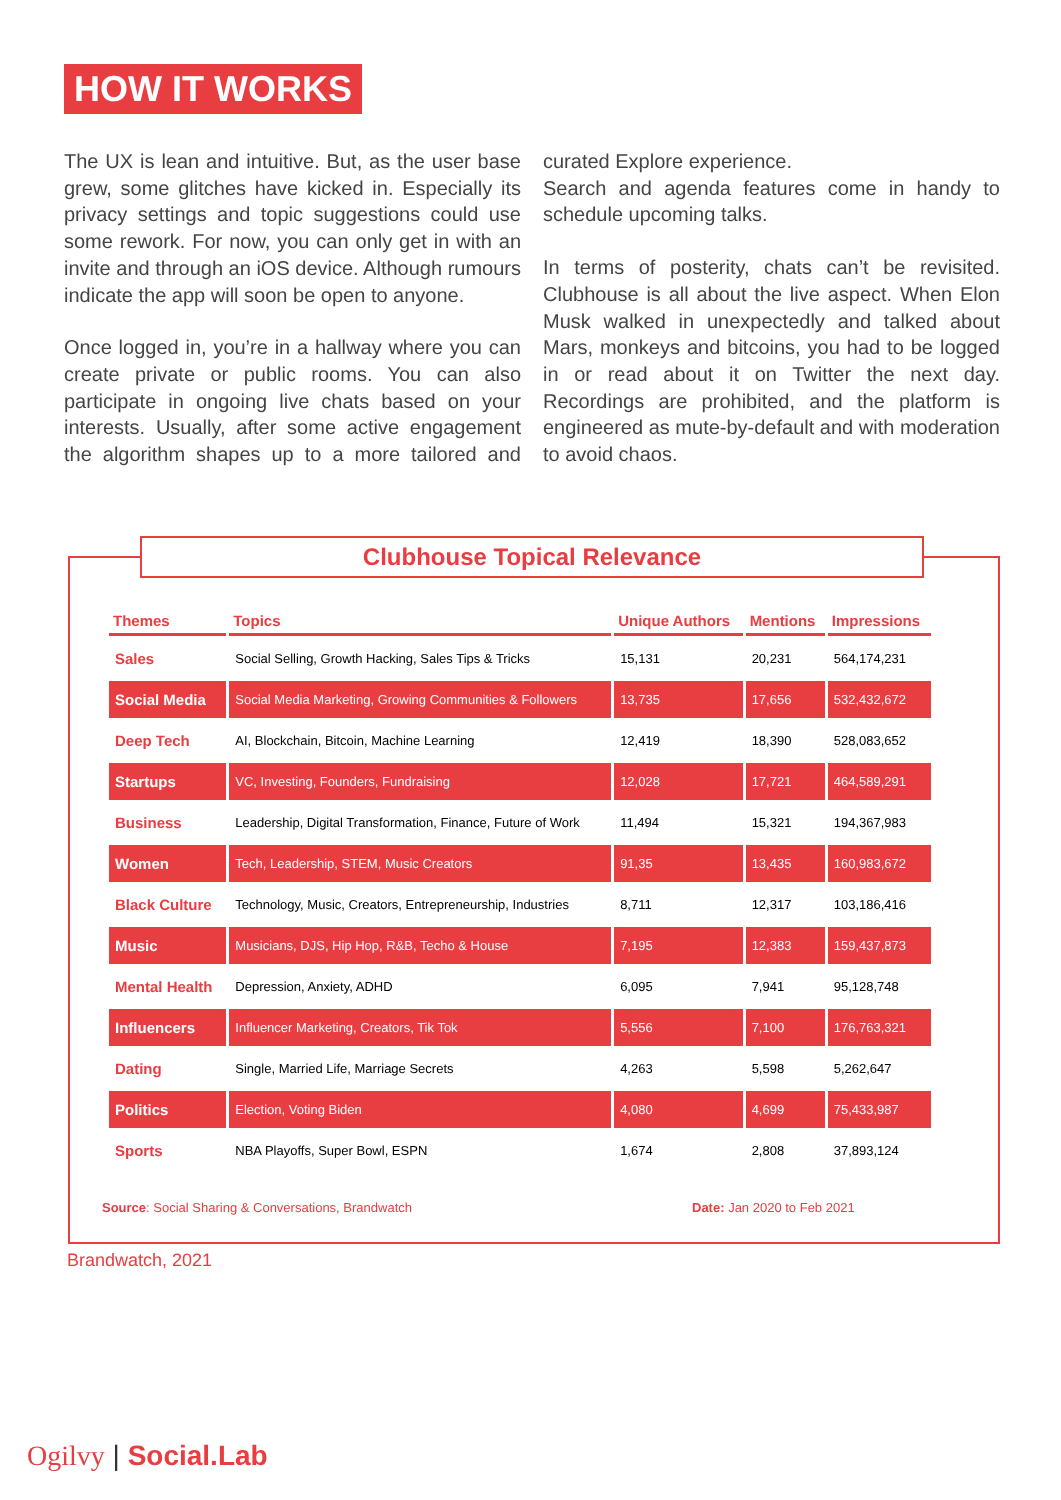HOW IT WORKS
The UX is lean and intuitive. But, as the user base grew, some glitches have kicked in. Especially its privacy settings and topic suggestions could use some rework. For now, you can only get in with an invite and through an iOS device. Although rumours indicate the app will soon be open to anyone.
Once logged in, you’re in a hallway where you can create private or public rooms. You can also participate in ongoing live chats based on your interests. Usually, after some active engagement the algorithm shapes up to a more tailored and curated Explore experience.
Search and agenda features come in handy to schedule upcoming talks.
In terms of posterity, chats can’t be revisited. Clubhouse is all about the live aspect. When Elon Musk walked in unexpectedly and talked about Mars, monkeys and bitcoins, you had to be logged in or read about it on Twitter the next day. Recordings are prohibited, and the platform is engineered as mute-by-default and with moderation to avoid chaos.
Clubhouse Topical Relevance
| Themes | Topics | Unique Authors | Mentions | Impressions |
| --- | --- | --- | --- | --- |
| Sales | Social Selling, Growth Hacking, Sales Tips & Tricks | 15,131 | 20,231 | 564,174,231 |
| Social Media | Social Media Marketing, Growing Communities & Followers | 13,735 | 17,656 | 532,432,672 |
| Deep Tech | AI, Blockchain, Bitcoin, Machine Learning | 12,419 | 18,390 | 528,083,652 |
| Startups | VC, Investing, Founders, Fundraising | 12,028 | 17,721 | 464,589,291 |
| Business | Leadership, Digital Transformation, Finance, Future of Work | 11,494 | 15,321 | 194,367,983 |
| Women | Tech, Leadership, STEM, Music Creators | 91,35 | 13,435 | 160,983,672 |
| Black Culture | Technology, Music, Creators, Entrepreneurship, Industries | 8,711 | 12,317 | 103,186,416 |
| Music | Musicians, DJS, Hip Hop, R&B, Techo & House | 7,195 | 12,383 | 159,437,873 |
| Mental Health | Depression, Anxiety, ADHD | 6,095 | 7,941 | 95,128,748 |
| Influencers | Influencer Marketing, Creators, Tik Tok | 5,556 | 7,100 | 176,763,321 |
| Dating | Single, Married Life, Marriage Secrets | 4,263 | 5,598 | 5,262,647 |
| Politics | Election, Voting Biden | 4,080 | 4,699 | 75,433,987 |
| Sports | NBA Playoffs, Super Bowl, ESPN | 1,674 | 2,808 | 37,893,124 |
Source: Social Sharing & Conversations, Brandwatch
Date: Jan 2020 to Feb 2021
Brandwatch, 2021
Ogilvy | Social.Lab